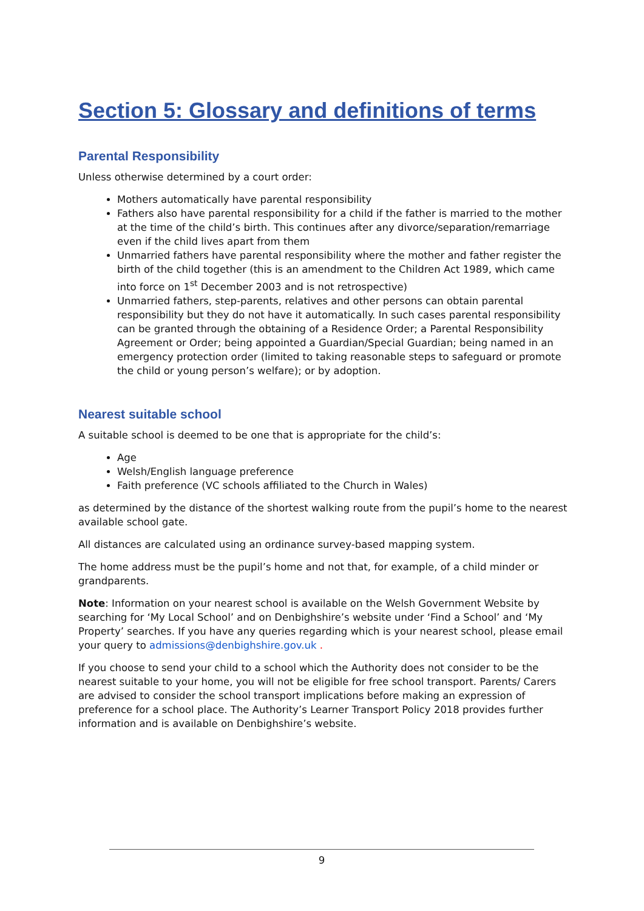Section 5: Glossary and definitions of terms
Parental Responsibility
Unless otherwise determined by a court order:
Mothers automatically have parental responsibility
Fathers also have parental responsibility for a child if the father is married to the mother at the time of the child’s birth. This continues after any divorce/separation/remarriage even if the child lives apart from them
Unmarried fathers have parental responsibility where the mother and father register the birth of the child together (this is an amendment to the Children Act 1989, which came into force on 1<sup>st</sup> December 2003 and is not retrospective)
Unmarried fathers, step-parents, relatives and other persons can obtain parental responsibility but they do not have it automatically. In such cases parental responsibility can be granted through the obtaining of a Residence Order; a Parental Responsibility Agreement or Order; being appointed a Guardian/Special Guardian; being named in an emergency protection order (limited to taking reasonable steps to safeguard or promote the child or young person’s welfare); or by adoption.
Nearest suitable school
A suitable school is deemed to be one that is appropriate for the child’s:
Age
Welsh/English language preference
Faith preference (VC schools affiliated to the Church in Wales)
as determined by the distance of the shortest walking route from the pupil’s home to the nearest available school gate.
All distances are calculated using an ordinance survey-based mapping system.
The home address must be the pupil’s home and not that, for example, of a child minder or grandparents.
Note: Information on your nearest school is available on the Welsh Government Website by searching for ‘My Local School’ and on Denbighshire’s website under ‘Find a School’ and ‘My Property’ searches. If you have any queries regarding which is your nearest school, please email your query to admissions@denbighshire.gov.uk .
If you choose to send your child to a school which the Authority does not consider to be the nearest suitable to your home, you will not be eligible for free school transport. Parents/ Carers are advised to consider the school transport implications before making an expression of preference for a school place. The Authority’s Learner Transport Policy 2018 provides further information and is available on Denbighshire’s website.
9